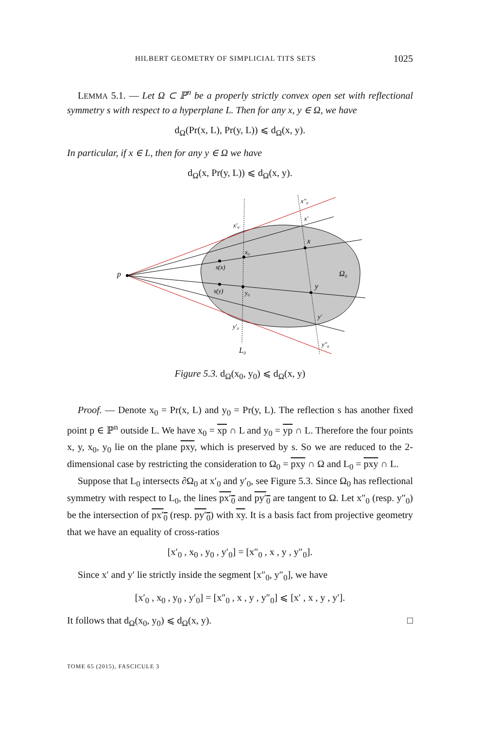HILBERT GEOMETRY OF SIMPLICIAL TITS SETS 1025
LEMMA 5.1. — Let Ω ⊂ ℙ<sup>n</sup> be a properly strictly convex open set with reflectional symmetry s with respect to a hyperplane L. Then for any x, y ∈ Ω, we have
d<sub>Ω</sub>(Pr(x, L), Pr(y, L)) ⩽ d<sub>Ω</sub>(x, y).
In particular, if x ∈ L, then for any y ∈ Ω we have
d<sub>Ω</sub>(x, Pr(y, L)) ⩽ d<sub>Ω</sub>(x, y).
p
Ω₀
L₀
x
y
x₀
y₀
s(x)
s(y)
x′₀
y′₀
x′
y′
x″₀
y″₀
Figure 5.3. d<sub>Ω</sub>(x<sub>0</sub>, y<sub>0</sub>) ⩽ d<sub>Ω</sub>(x, y)
Proof. — Denote x<sub>0</sub> = Pr(x, L) and y<sub>0</sub> = Pr(y, L). The reflection s has another fixed point p ∈ ℙ<sup>n</sup> outside L. We have x<sub>0</sub> = xp ∩ L and y<sub>0</sub> = yp ∩ L. Therefore the four points x, y, x<sub>0</sub>, y<sub>0</sub> lie on the plane pxy, which is preserved by s. So we are reduced to the 2-dimensional case by restricting the consideration to Ω<sub>0</sub> = pxy ∩ Ω and L<sub>0</sub> = pxy ∩ L.
Suppose that L<sub>0</sub> intersects ∂Ω<sub>0</sub> at x′<sub>0</sub> and y′<sub>0</sub>, see Figure 5.3. Since Ω<sub>0</sub> has reflectional symmetry with respect to L<sub>0</sub>, the lines px′<sub>0</sub> and py′<sub>0</sub> are tangent to Ω. Let x″<sub>0</sub> (resp. y″<sub>0</sub>) be the intersection of px′<sub>0</sub> (resp. py′<sub>0</sub>) with xy. It is a basis fact from projective geometry that we have an equality of cross-ratios
[x′<sub>0</sub> , x<sub>0</sub> , y<sub>0</sub> , y′<sub>0</sub>] = [x″<sub>0</sub> , x , y , y″<sub>0</sub>].
Since x′ and y′ lie strictly inside the segment [x″<sub>0</sub>, y″<sub>0</sub>], we have
[x′<sub>0</sub> , x<sub>0</sub> , y<sub>0</sub> , y′<sub>0</sub>] = [x″<sub>0</sub> , x , y , y″<sub>0</sub>] ⩽ [x′ , x , y , y′].
It follows that d<sub>Ω</sub>(x<sub>0</sub>, y<sub>0</sub>) ⩽ d<sub>Ω</sub>(x, y). □
TOME 65 (2015), FASCICULE 3